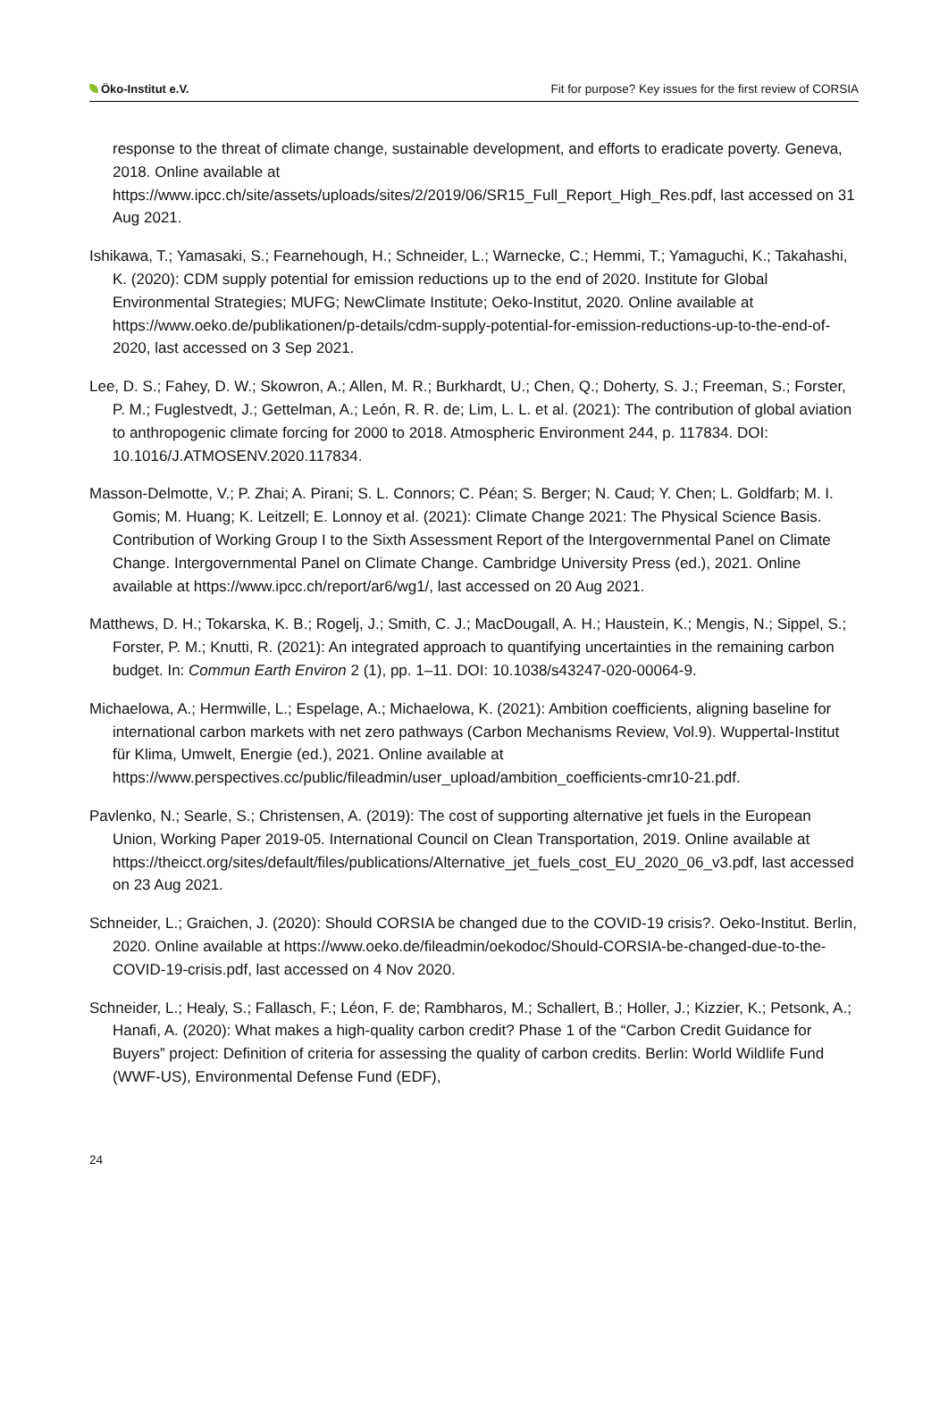Öko-Institut e.V. Fit for purpose? Key issues for the first review of CORSIA
response to the threat of climate change, sustainable development, and efforts to eradicate poverty. Geneva, 2018. Online available at https://www.ipcc.ch/site/assets/uploads/sites/2/2019/06/SR15_Full_Report_High_Res.pdf, last accessed on 31 Aug 2021.
Ishikawa, T.; Yamasaki, S.; Fearnehough, H.; Schneider, L.; Warnecke, C.; Hemmi, T.; Yamaguchi, K.; Takahashi, K. (2020): CDM supply potential for emission reductions up to the end of 2020. Institute for Global Environmental Strategies; MUFG; NewClimate Institute; Oeko-Institut, 2020. Online available at https://www.oeko.de/publikationen/p-details/cdm-supply-potential-for-emission-reductions-up-to-the-end-of-2020, last accessed on 3 Sep 2021.
Lee, D. S.; Fahey, D. W.; Skowron, A.; Allen, M. R.; Burkhardt, U.; Chen, Q.; Doherty, S. J.; Freeman, S.; Forster, P. M.; Fuglestvedt, J.; Gettelman, A.; León, R. R. de; Lim, L. L. et al. (2021): The contribution of global aviation to anthropogenic climate forcing for 2000 to 2018. Atmospheric Environment 244, p. 117834. DOI: 10.1016/J.ATMOSENV.2020.117834.
Masson-Delmotte, V.; P. Zhai; A. Pirani; S. L. Connors; C. Péan; S. Berger; N. Caud; Y. Chen; L. Goldfarb; M. I. Gomis; M. Huang; K. Leitzell; E. Lonnoy et al. (2021): Climate Change 2021: The Physical Science Basis. Contribution of Working Group I to the Sixth Assessment Report of the Intergovernmental Panel on Climate Change. Intergovernmental Panel on Climate Change. Cambridge University Press (ed.), 2021. Online available at https://www.ipcc.ch/report/ar6/wg1/, last accessed on 20 Aug 2021.
Matthews, D. H.; Tokarska, K. B.; Rogelj, J.; Smith, C. J.; MacDougall, A. H.; Haustein, K.; Mengis, N.; Sippel, S.; Forster, P. M.; Knutti, R. (2021): An integrated approach to quantifying uncertainties in the remaining carbon budget. In: Commun Earth Environ 2 (1), pp. 1–11. DOI: 10.1038/s43247-020-00064-9.
Michaelowa, A.; Hermwille, L.; Espelage, A.; Michaelowa, K. (2021): Ambition coefficients, aligning baseline for international carbon markets with net zero pathways (Carbon Mechanisms Review, Vol.9). Wuppertal-Institut für Klima, Umwelt, Energie (ed.), 2021. Online available at https://www.perspectives.cc/public/fileadmin/user_upload/ambition_coefficients-cmr10-21.pdf.
Pavlenko, N.; Searle, S.; Christensen, A. (2019): The cost of supporting alternative jet fuels in the European Union, Working Paper 2019-05. International Council on Clean Transportation, 2019. Online available at https://theicct.org/sites/default/files/publications/Alternative_jet_fuels_cost_EU_2020_06_v3.pdf, last accessed on 23 Aug 2021.
Schneider, L.; Graichen, J. (2020): Should CORSIA be changed due to the COVID-19 crisis?. Oeko-Institut. Berlin, 2020. Online available at https://www.oeko.de/fileadmin/oekodoc/Should-CORSIA-be-changed-due-to-the-COVID-19-crisis.pdf, last accessed on 4 Nov 2020.
Schneider, L.; Healy, S.; Fallasch, F.; Léon, F. de; Rambharos, M.; Schallert, B.; Holler, J.; Kizzier, K.; Petsonk, A.; Hanafi, A. (2020): What makes a high-quality carbon credit? Phase 1 of the “Carbon Credit Guidance for Buyers” project: Definition of criteria for assessing the quality of carbon credits. Berlin: World Wildlife Fund (WWF-US), Environmental Defense Fund (EDF),
24